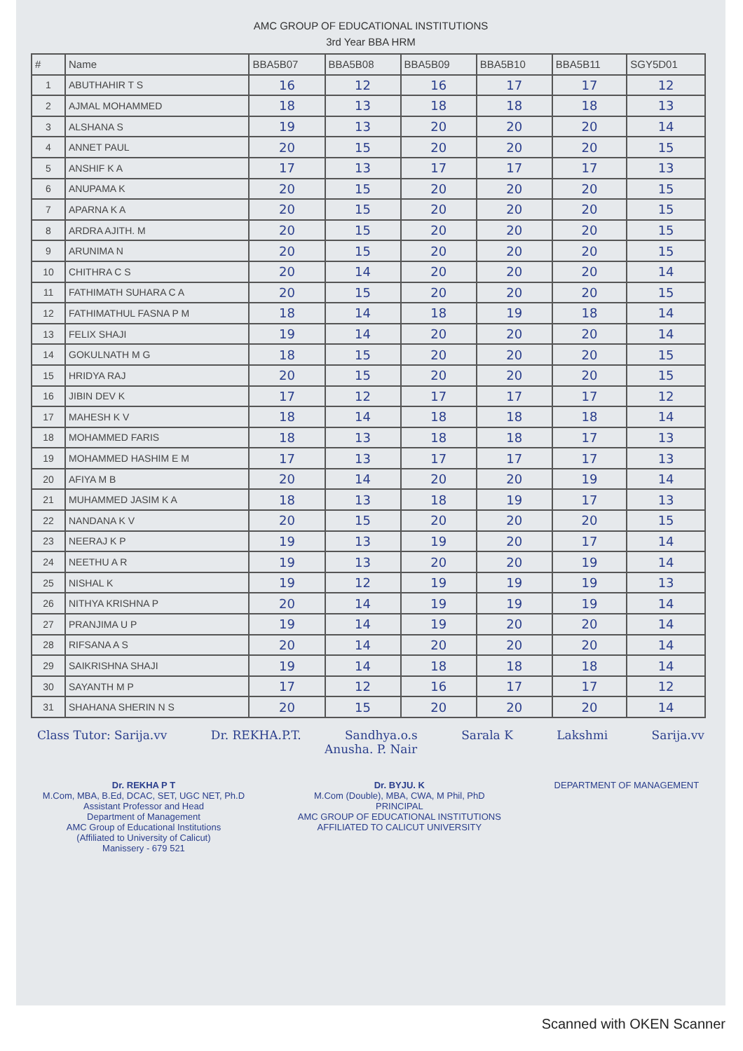AMC GROUP OF EDUCATIONAL INSTITUTIONS
3rd Year BBA HRM
| # | Name | BBA5B07 | BBA5B08 | BBA5B09 | BBA5B10 | BBA5B11 | SGY5D01 |
| --- | --- | --- | --- | --- | --- | --- | --- |
| 1 | ABUTHAHIR T S | 16 | 12 | 16 | 17 | 17 | 12 |
| 2 | AJMAL MOHAMMED | 18 | 13 | 18 | 18 | 18 | 13 |
| 3 | ALSHANA S | 19 | 13 | 20 | 20 | 20 | 14 |
| 4 | ANNET PAUL | 20 | 15 | 20 | 20 | 20 | 15 |
| 5 | ANSHIF K A | 17 | 13 | 17 | 17 | 17 | 13 |
| 6 | ANUPAMA K | 20 | 15 | 20 | 20 | 20 | 15 |
| 7 | APARNA K A | 20 | 15 | 20 | 20 | 20 | 15 |
| 8 | ARDRA AJITH. M | 20 | 15 | 20 | 20 | 20 | 15 |
| 9 | ARUNIMA N | 20 | 15 | 20 | 20 | 20 | 15 |
| 10 | CHITHRA C S | 20 | 14 | 20 | 20 | 20 | 14 |
| 11 | FATHIMATH SUHARA C A | 20 | 15 | 20 | 20 | 20 | 15 |
| 12 | FATHIMATHUL FASNA P M | 18 | 14 | 18 | 19 | 18 | 14 |
| 13 | FELIX SHAJI | 19 | 14 | 20 | 20 | 20 | 14 |
| 14 | GOKULNATH M G | 18 | 15 | 20 | 20 | 20 | 15 |
| 15 | HRIDYA RAJ | 20 | 15 | 20 | 20 | 20 | 15 |
| 16 | JIBIN DEV K | 17 | 12 | 17 | 17 | 17 | 12 |
| 17 | MAHESH K V | 18 | 14 | 18 | 18 | 18 | 14 |
| 18 | MOHAMMED FARIS | 18 | 13 | 18 | 18 | 17 | 13 |
| 19 | MOHAMMED HASHIM E M | 17 | 13 | 17 | 17 | 17 | 13 |
| 20 | AFIYA M B | 20 | 14 | 20 | 20 | 19 | 14 |
| 21 | MUHAMMED JASIM K A | 18 | 13 | 18 | 19 | 17 | 13 |
| 22 | NANDANA K V | 20 | 15 | 20 | 20 | 20 | 15 |
| 23 | NEERAJ K P | 19 | 13 | 19 | 20 | 17 | 14 |
| 24 | NEETHU A R | 19 | 13 | 20 | 20 | 19 | 14 |
| 25 | NISHAL K | 19 | 12 | 19 | 19 | 19 | 13 |
| 26 | NITHYA KRISHNA P | 20 | 14 | 19 | 19 | 19 | 14 |
| 27 | PRANJIMA U P | 19 | 14 | 19 | 20 | 20 | 14 |
| 28 | RIFSANA A S | 20 | 14 | 20 | 20 | 20 | 14 |
| 29 | SAIKRISHNA SHAJI | 19 | 14 | 18 | 18 | 18 | 14 |
| 30 | SAYANTH M P | 17 | 12 | 16 | 17 | 17 | 12 |
| 31 | SHAHANA SHERIN N S | 20 | 15 | 20 | 20 | 20 | 14 |
Class Tutor: Sarija.vv Dr. REKHA.P.T. Sandhya.o.s Sarala K Lakshmi Sarija.vv Anusha. P. Nair
Dr. REKHA P T
M.Com, MBA, B.Ed, DCAC, SET, UGC NET, Ph.D
Assistant Professor and Head
Department of Management
AMC Group of Educational Institutions
(Affiliated to University of Calicut)
Manissery - 679 521
Dr. BYJU. K
M.Com (Double), MBA, CWA, M Phil, PhD
PRINCIPAL
AMC GROUP OF EDUCATIONAL INSTITUTIONS
AFFILIATED TO CALICUT UNIVERSITY
DEPARTMENT OF MANAGEMENT
Scanned with OKEN Scanner